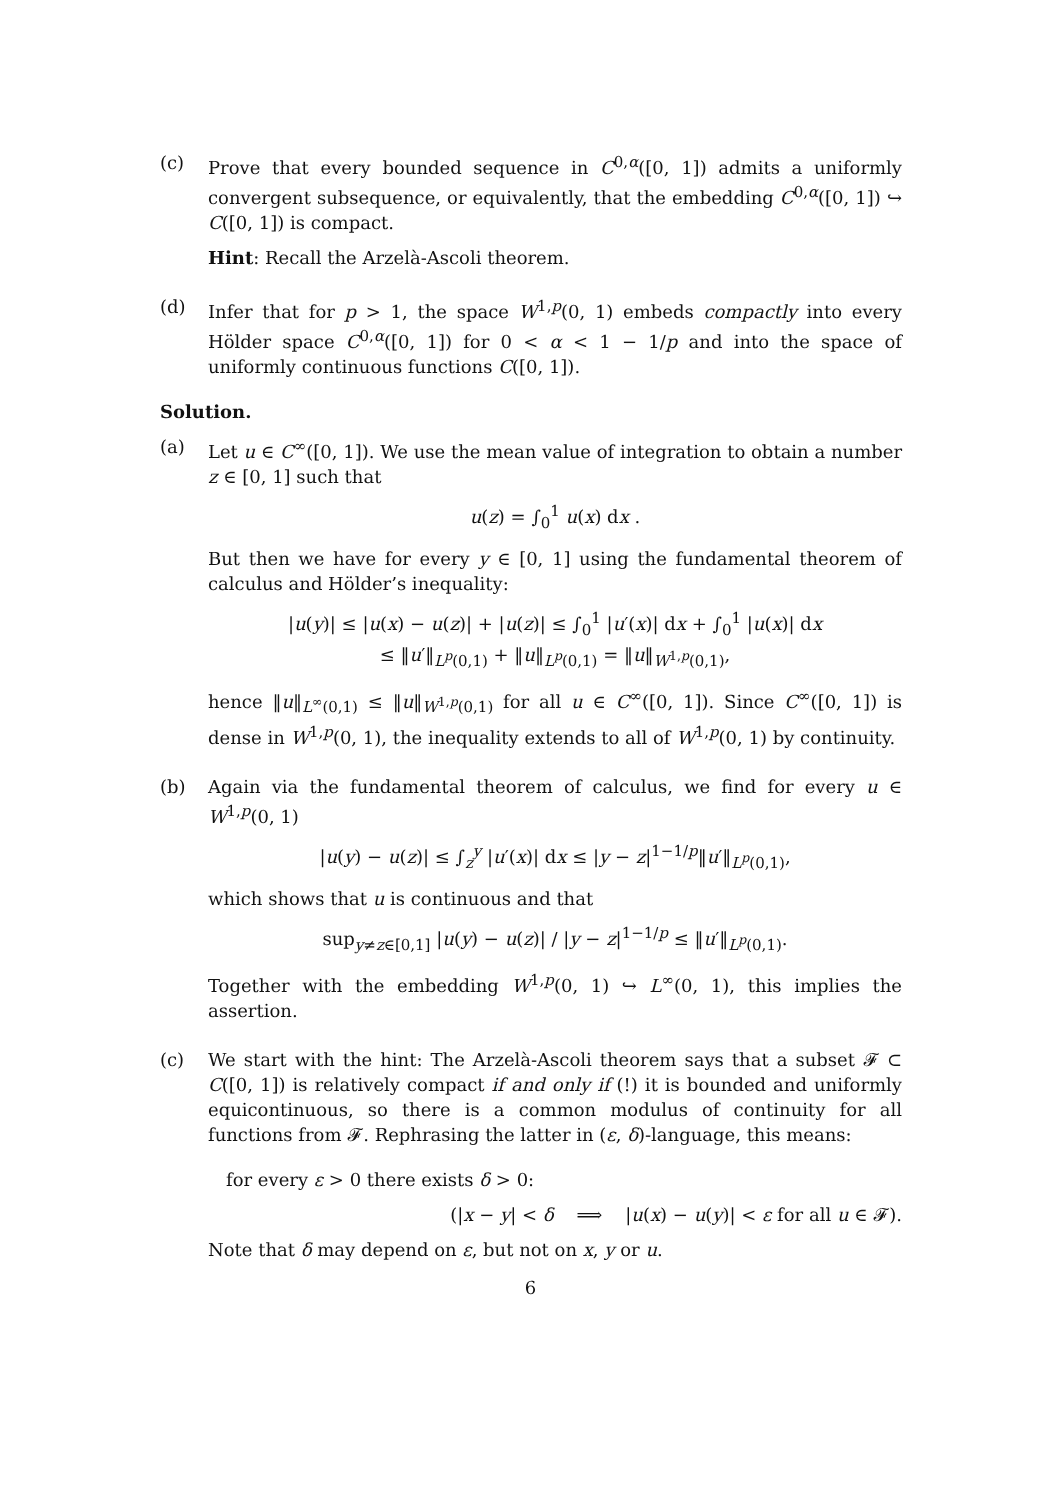(c) Prove that every bounded sequence in C<sup>0,α</sup>([0, 1]) admits a uniformly convergent subsequence, or equivalently, that the embedding C<sup>0,α</sup>([0, 1]) ↪ C([0, 1]) is compact.
Hint: Recall the Arzelà-Ascoli theorem.
(d) Infer that for p > 1, the space W<sup>1,p</sup>(0, 1) embeds compactly into every Hölder space C<sup>0,α</sup>([0, 1]) for 0 < α < 1 − 1/p and into the space of uniformly continuous functions C([0, 1]).
Solution.
(a) Let u ∈ C<sup>∞</sup>([0, 1]). We use the mean value of integration to obtain a number z ∈ [0, 1] such that
u(z) = ∫<sub>0</sub><sup>1</sup> u(x) dx .
But then we have for every y ∈ [0, 1] using the fundamental theorem of calculus and Hölder’s inequality:
|u(y)| ≤ |u(x) − u(z)| + |u(z)| ≤ ∫<sub>0</sub><sup>1</sup> |u′(x)| dx + ∫<sub>0</sub><sup>1</sup> |u(x)| dx
≤ ‖u′‖<sub>L<sup>p</sup>(0,1)</sub> + ‖u‖<sub>L<sup>p</sup>(0,1)</sub> = ‖u‖<sub>W<sup>1,p</sup>(0,1)</sub>,
hence ‖u‖<sub>L<sup>∞</sup>(0,1)</sub> ≤ ‖u‖<sub>W<sup>1,p</sup>(0,1)</sub> for all u ∈ C<sup>∞</sup>([0, 1]). Since C<sup>∞</sup>([0, 1]) is dense in W<sup>1,p</sup>(0, 1), the inequality extends to all of W<sup>1,p</sup>(0, 1) by continuity.
(b) Again via the fundamental theorem of calculus, we find for every u ∈ W<sup>1,p</sup>(0, 1)
|u(y) − u(z)| ≤ ∫<sub>z</sub><sup>y</sup> |u′(x)| dx ≤ |y − z|<sup>1−1/p</sup>‖u′‖<sub>L<sup>p</sup>(0,1)</sub>,
which shows that u is continuous and that
sup<sub>y≠z∈[0,1]</sub> |u(y) − u(z)| / |y − z|<sup>1−1/p</sup> ≤ ‖u′‖<sub>L<sup>p</sup>(0,1)</sub>.
Together with the embedding W<sup>1,p</sup>(0, 1) ↪ L<sup>∞</sup>(0, 1), this implies the assertion.
(c) We start with the hint: The Arzelà-Ascoli theorem says that a subset 𝓕 ⊂ C([0, 1]) is relatively compact if and only if (!) it is bounded and uniformly equicontinuous, so there is a common modulus of continuity for all functions from 𝓕. Rephrasing the latter in (ε, δ)-language, this means:
for every ε > 0 there exists δ > 0:
(|x − y| < δ ⟹ |u(x) − u(y)| < ε for all u ∈ 𝓕).
Note that δ may depend on ε, but not on x, y or u.
6